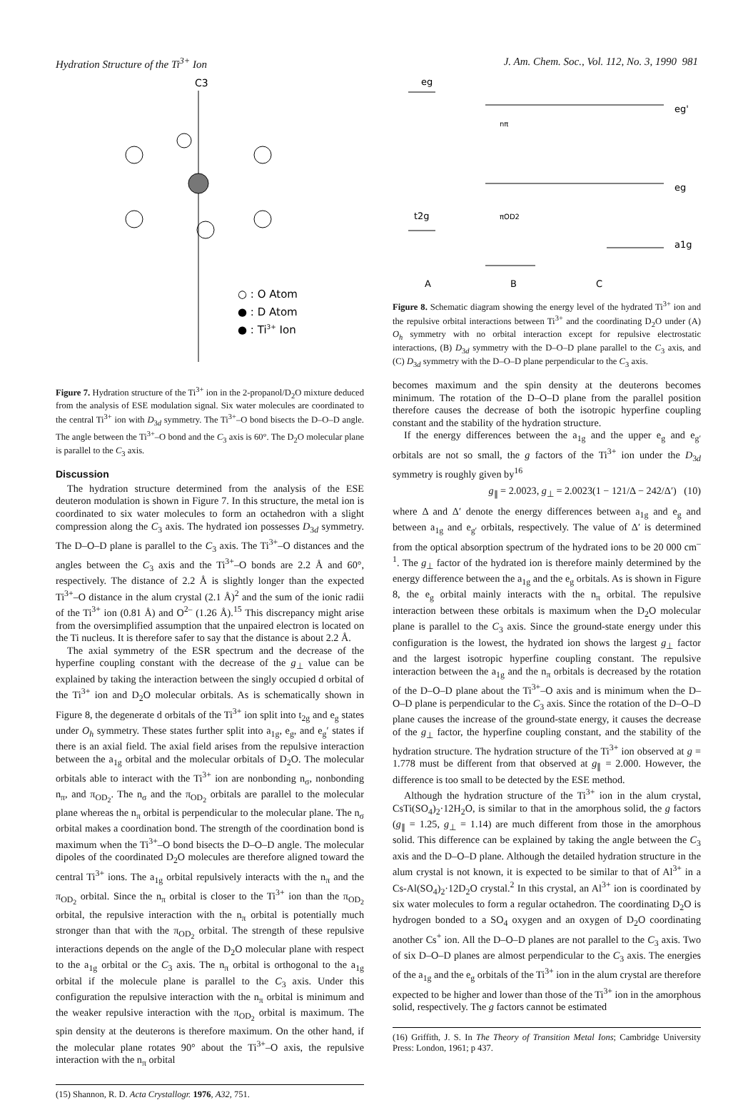Hydration Structure of the Ti<sup>3+</sup> Ion J. Am. Chem. Soc., Vol. 112, No. 3, 1990 981
C3
○ : O Atom
● : D Atom
● : Ti3+ Ion
Figure 7. Hydration structure of the Ti<sup>3+</sup> ion in the 2-propanol/D<sub>2</sub>O mixture deduced from the analysis of ESE modulation signal. Six water molecules are coordinated to the central Ti<sup>3+</sup> ion with D<sub>3d</sub> symmetry. The Ti<sup>3+</sup>–O bond bisects the D–O–D angle. The angle between the Ti<sup>3+</sup>–O bond and the C<sub>3</sub> axis is 60°. The D<sub>2</sub>O molecular plane is parallel to the C<sub>3</sub> axis.
Discussion
The hydration structure determined from the analysis of the ESE deuteron modulation is shown in Figure 7. In this structure, the metal ion is coordinated to six water molecules to form an octahedron with a slight compression along the C<sub>3</sub> axis. The hydrated ion possesses D<sub>3d</sub> symmetry. The D–O–D plane is parallel to the C<sub>3</sub> axis. The Ti<sup>3+</sup>–O distances and the angles between the C<sub>3</sub> axis and the Ti<sup>3+</sup>–O bonds are 2.2 Å and 60°, respectively. The distance of 2.2 Å is slightly longer than the expected Ti<sup>3+</sup>–O distance in the alum crystal (2.1 Å)<sup>2</sup> and the sum of the ionic radii of the Ti<sup>3+</sup> ion (0.81 Å) and O<sup>2–</sup> (1.26 Å).<sup>15</sup> This discrepancy might arise from the oversimplified assumption that the unpaired electron is located on the Ti nucleus. It is therefore safer to say that the distance is about 2.2 Å.
The axial symmetry of the ESR spectrum and the decrease of the hyperfine coupling constant with the decrease of the g<sub>⊥</sub> value can be explained by taking the interaction between the singly occupied d orbital of the Ti<sup>3+</sup> ion and D<sub>2</sub>O molecular orbitals. As is schematically shown in Figure 8, the degenerate d orbitals of the Ti<sup>3+</sup> ion split into t<sub>2g</sub> and e<sub>g</sub> states under O<sub>h</sub> symmetry. These states further split into a<sub>1g</sub>, e<sub>g</sub>, and e<sub>g</sub>′ states if there is an axial field. The axial field arises from the repulsive interaction between the a<sub>1g</sub> orbital and the molecular orbitals of D<sub>2</sub>O. The molecular orbitals able to interact with the Ti<sup>3+</sup> ion are nonbonding n<sub>σ</sub>, nonbonding n<sub>π</sub>, and π<sub>OD<sub>2</sub></sub>. The n<sub>σ</sub> and the π<sub>OD<sub>2</sub></sub> orbitals are parallel to the molecular plane whereas the n<sub>π</sub> orbital is perpendicular to the molecular plane. The n<sub>σ</sub> orbital makes a coordination bond. The strength of the coordination bond is maximum when the Ti<sup>3+</sup>–O bond bisects the D–O–D angle. The molecular dipoles of the coordinated D<sub>2</sub>O molecules are therefore aligned toward the central Ti<sup>3+</sup> ions. The a<sub>1g</sub> orbital repulsively interacts with the n<sub>π</sub> and the π<sub>OD<sub>2</sub></sub> orbital. Since the n<sub>π</sub> orbital is closer to the Ti<sup>3+</sup> ion than the π<sub>OD<sub>2</sub></sub> orbital, the repulsive interaction with the n<sub>π</sub> orbital is potentially much stronger than that with the π<sub>OD<sub>2</sub></sub> orbital. The strength of these repulsive interactions depends on the angle of the D<sub>2</sub>O molecular plane with respect to the a<sub>1g</sub> orbital or the C<sub>3</sub> axis. The n<sub>π</sub> orbital is orthogonal to the a<sub>1g</sub> orbital if the molecule plane is parallel to the C<sub>3</sub> axis. Under this configuration the repulsive interaction with the n<sub>π</sub> orbital is minimum and the weaker repulsive interaction with the π<sub>OD<sub>2</sub></sub> orbital is maximum. The spin density at the deuterons is therefore maximum. On the other hand, if the molecular plane rotates 90° about the Ti<sup>3+</sup>–O axis, the repulsive interaction with the n<sub>π</sub> orbital
(15) Shannon, R. D. Acta Crystallogr. 1976, A32, 751.
eg
eg'
eg
a1g
t2g
nπ
πOD2
A
B
C
Figure 8. Schematic diagram showing the energy level of the hydrated Ti<sup>3+</sup> ion and the repulsive orbital interactions between Ti<sup>3+</sup> and the coordinating D<sub>2</sub>O under (A) O<sub>h</sub> symmetry with no orbital interaction except for repulsive electrostatic interactions, (B) D<sub>3d</sub> symmetry with the D–O–D plane parallel to the C<sub>3</sub> axis, and (C) D<sub>3d</sub> symmetry with the D–O–D plane perpendicular to the C<sub>3</sub> axis.
becomes maximum and the spin density at the deuterons becomes minimum. The rotation of the D–O–D plane from the parallel position therefore causes the decrease of both the isotropic hyperfine coupling constant and the stability of the hydration structure.
If the energy differences between the a<sub>1g</sub> and the upper e<sub>g</sub> and e<sub>g′</sub> orbitals are not so small, the g factors of the Ti<sup>3+</sup> ion under the D<sub>3d</sub> symmetry is roughly given by<sup>16</sup>
g<sub>∥</sub> = 2.0023, g<sub>⊥</sub> = 2.0023(1 − 121/Δ − 242/Δ′) (10)
where Δ and Δ′ denote the energy differences between a<sub>1g</sub> and e<sub>g</sub> and between a<sub>1g</sub> and e<sub>g′</sub> orbitals, respectively. The value of Δ′ is determined from the optical absorption spectrum of the hydrated ions to be 20 000 cm<sup>–1</sup>. The g<sub>⊥</sub> factor of the hydrated ion is therefore mainly determined by the energy difference between the a<sub>1g</sub> and the e<sub>g</sub> orbitals. As is shown in Figure 8, the e<sub>g</sub> orbital mainly interacts with the n<sub>π</sub> orbital. The repulsive interaction between these orbitals is maximum when the D<sub>2</sub>O molecular plane is parallel to the C<sub>3</sub> axis. Since the ground-state energy under this configuration is the lowest, the hydrated ion shows the largest g<sub>⊥</sub> factor and the largest isotropic hyperfine coupling constant. The repulsive interaction between the a<sub>1g</sub> and the n<sub>π</sub> orbitals is decreased by the rotation of the D–O–D plane about the Ti<sup>3+</sup>–O axis and is minimum when the D–O–D plane is perpendicular to the C<sub>3</sub> axis. Since the rotation of the D–O–D plane causes the increase of the ground-state energy, it causes the decrease of the g<sub>⊥</sub> factor, the hyperfine coupling constant, and the stability of the hydration structure. The hydration structure of the Ti<sup>3+</sup> ion observed at g = 1.778 must be different from that observed at g<sub>∥</sub> = 2.000. However, the difference is too small to be detected by the ESE method.
Although the hydration structure of the Ti<sup>3+</sup> ion in the alum crystal, CsTi(SO<sub>4</sub>)<sub>2</sub>·12H<sub>2</sub>O, is similar to that in the amorphous solid, the g factors (g<sub>∥</sub> = 1.25, g<sub>⊥</sub> = 1.14) are much different from those in the amorphous solid. This difference can be explained by taking the angle between the C<sub>3</sub> axis and the D–O–D plane. Although the detailed hydration structure in the alum crystal is not known, it is expected to be similar to that of Al<sup>3+</sup> in a Cs-Al(SO<sub>4</sub>)<sub>2</sub>·12D<sub>2</sub>O crystal.<sup>2</sup> In this crystal, an Al<sup>3+</sup> ion is coordinated by six water molecules to form a regular octahedron. The coordinating D<sub>2</sub>O is hydrogen bonded to a SO<sub>4</sub> oxygen and an oxygen of D<sub>2</sub>O coordinating another Cs<sup>+</sup> ion. All the D–O–D planes are not parallel to the C<sub>3</sub> axis. Two of six D–O–D planes are almost perpendicular to the C<sub>3</sub> axis. The energies of the a<sub>1g</sub> and the e<sub>g</sub> orbitals of the Ti<sup>3+</sup> ion in the alum crystal are therefore expected to be higher and lower than those of the Ti<sup>3+</sup> ion in the amorphous solid, respectively. The g factors cannot be estimated
(16) Griffith, J. S. In The Theory of Transition Metal Ions; Cambridge University Press: London, 1961; p 437.